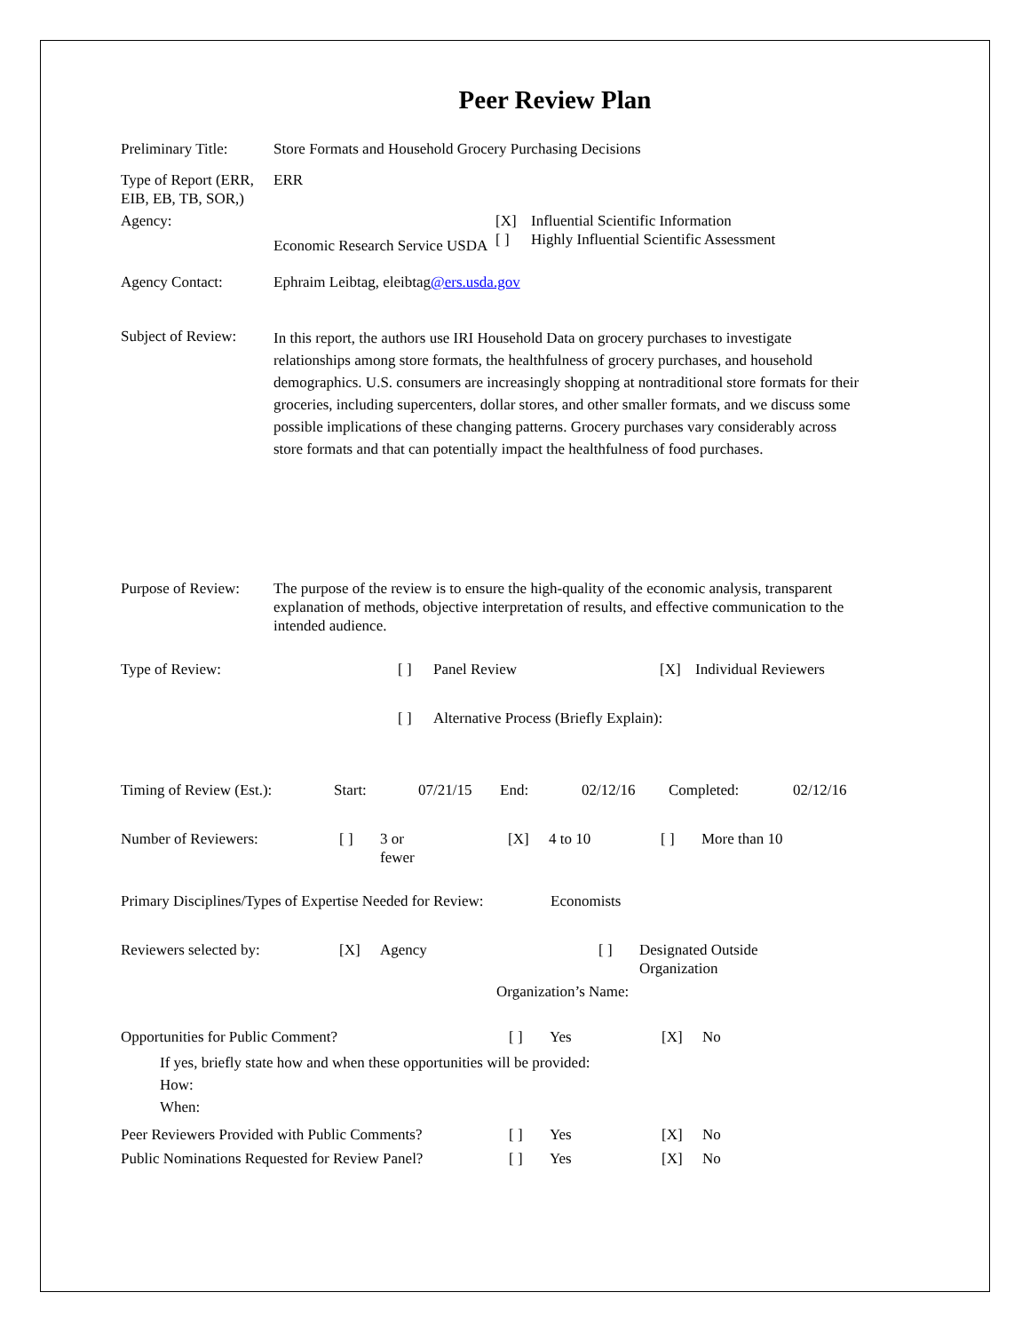Peer Review Plan
Preliminary Title:
Store Formats and Household Grocery Purchasing Decisions
Type of Report (ERR, EIB, EB, TB, SOR,)
ERR
Agency:
Economic Research Service USDA
[X] Influential Scientific Information
[ ] Highly Influential Scientific Assessment
Agency Contact: Ephraim Leibtag, eleibtag@ers.usda.gov
Subject of Review:
In this report, the authors use IRI Household Data on grocery purchases to investigate relationships among store formats, the healthfulness of grocery purchases, and household demographics. U.S. consumers are increasingly shopping at nontraditional store formats for their groceries, including supercenters, dollar stores, and other smaller formats, and we discuss some possible implications of these changing patterns. Grocery purchases vary considerably across store formats and that can potentially impact the healthfulness of food purchases.
Purpose of Review:
The purpose of the review is to ensure the high-quality of the economic analysis, transparent explanation of methods, objective interpretation of results, and effective communication to the intended audience.
Type of Review: [ ] Panel Review [X] Individual Reviewers
[ ] Alternative Process (Briefly Explain):
Timing of Review (Est.):
Start: 07/21/15 End: 02/12/16 Completed: 02/12/16
Number of Reviewers: [ ] 3 or
fewer
[X] 4 to 10 [ ] More than 10
Primary Disciplines/Types of Expertise Needed for Review:
Economists
Reviewers selected by: [X] Agency [ ] Designated Outside
Organization
Organization’s Name:
Opportunities for Public Comment? [ ] Yes [X] No
If yes, briefly state how and when these opportunities will be provided:
How:
When:
Peer Reviewers Provided with Public Comments?
[ ] Yes [X] No
Public Nominations Requested for Review Panel?
[ ] Yes [X] No